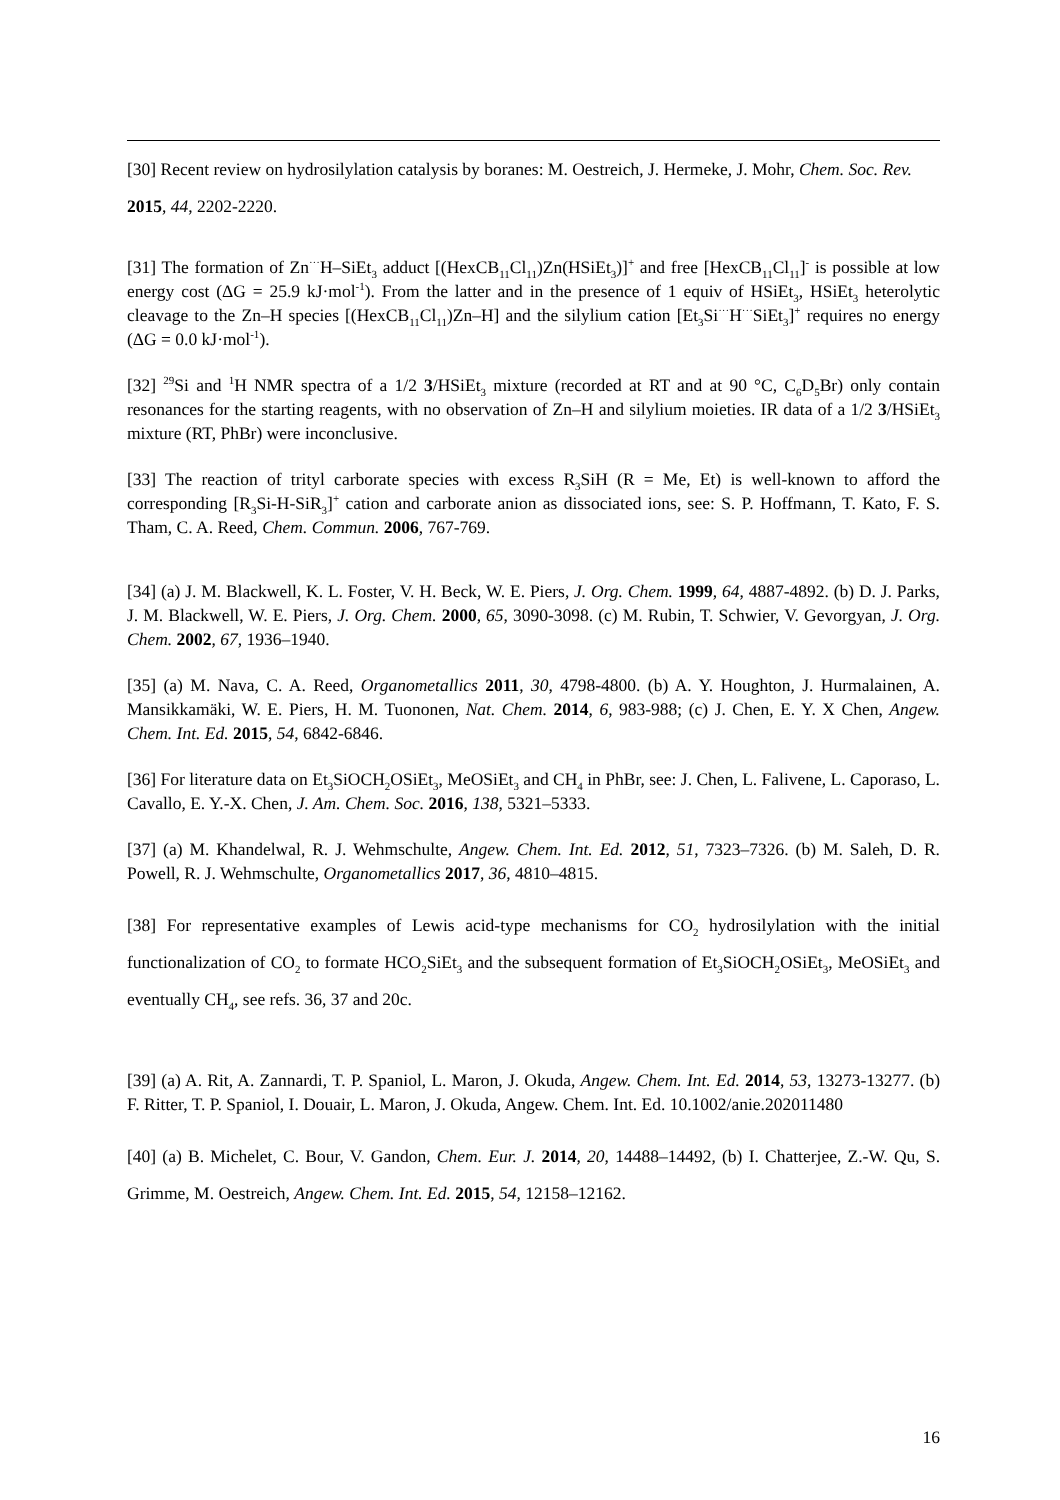[30] Recent review on hydrosilylation catalysis by boranes: M. Oestreich, J. Hermeke, J. Mohr, Chem. Soc. Rev. 2015, 44, 2202-2220.
[31] The formation of Zn<sup>···</sup>H–SiEt<sub>3</sub> adduct [(HexCB<sub>11</sub>Cl<sub>11</sub>)Zn(HSiEt<sub>3</sub>)]<sup>+</sup> and free [HexCB<sub>11</sub>Cl<sub>11</sub>]<sup>-</sup> is possible at low energy cost (ΔG = 25.9 kJ·mol<sup>-1</sup>). From the latter and in the presence of 1 equiv of HSiEt<sub>3</sub>, HSiEt<sub>3</sub> heterolytic cleavage to the Zn–H species [(HexCB<sub>11</sub>Cl<sub>11</sub>)Zn–H] and the silylium cation [Et<sub>3</sub>Si<sup>···</sup>H<sup>···</sup>SiEt<sub>3</sub>]<sup>+</sup> requires no energy (ΔG = 0.0 kJ·mol<sup>-1</sup>).
[32] <sup>29</sup>Si and <sup>1</sup>H NMR spectra of a 1/2 3/HSiEt<sub>3</sub> mixture (recorded at RT and at 90 °C, C<sub>6</sub>D<sub>5</sub>Br) only contain resonances for the starting reagents, with no observation of Zn–H and silylium moieties. IR data of a 1/2 3/HSiEt<sub>3</sub> mixture (RT, PhBr) were inconclusive.
[33] The reaction of trityl carborate species with excess R<sub>3</sub>SiH (R = Me, Et) is well-known to afford the corresponding [R<sub>3</sub>Si-H-SiR<sub>3</sub>]<sup>+</sup> cation and carborate anion as dissociated ions, see: S. P. Hoffmann, T. Kato, F. S. Tham, C. A. Reed, Chem. Commun. 2006, 767-769.
[34] (a) J. M. Blackwell, K. L. Foster, V. H. Beck, W. E. Piers, J. Org. Chem. 1999, 64, 4887-4892. (b) D. J. Parks, J. M. Blackwell, W. E. Piers, J. Org. Chem. 2000, 65, 3090-3098. (c) M. Rubin, T. Schwier, V. Gevorgyan, J. Org. Chem. 2002, 67, 1936–1940.
[35] (a) M. Nava, C. A. Reed, Organometallics 2011, 30, 4798-4800. (b) A. Y. Houghton, J. Hurmalainen, A. Mansikkamäki, W. E. Piers, H. M. Tuononen, Nat. Chem. 2014, 6, 983-988; (c) J. Chen, E. Y. X Chen, Angew. Chem. Int. Ed. 2015, 54, 6842-6846.
[36] For literature data on Et<sub>3</sub>SiOCH<sub>2</sub>OSiEt<sub>3</sub>, MeOSiEt<sub>3</sub> and CH<sub>4</sub> in PhBr, see: J. Chen, L. Falivene, L. Caporaso, L. Cavallo, E. Y.-X. Chen, J. Am. Chem. Soc. 2016, 138, 5321–5333.
[37] (a) M. Khandelwal, R. J. Wehmschulte, Angew. Chem. Int. Ed. 2012, 51, 7323–7326. (b) M. Saleh, D. R. Powell, R. J. Wehmschulte, Organometallics 2017, 36, 4810–4815.
[38] For representative examples of Lewis acid-type mechanisms for CO<sub>2</sub> hydrosilylation with the initial functionalization of CO<sub>2</sub> to formate HCO<sub>2</sub>SiEt<sub>3</sub> and the subsequent formation of Et<sub>3</sub>SiOCH<sub>2</sub>OSiEt<sub>3</sub>, MeOSiEt<sub>3</sub> and eventually CH<sub>4</sub>, see refs. 36, 37 and 20c.
[39] (a) A. Rit, A. Zannardi, T. P. Spaniol, L. Maron, J. Okuda, Angew. Chem. Int. Ed. 2014, 53, 13273-13277. (b) F. Ritter, T. P. Spaniol, I. Douair, L. Maron, J. Okuda, Angew. Chem. Int. Ed. 10.1002/anie.202011480
[40] (a) B. Michelet, C. Bour, V. Gandon, Chem. Eur. J. 2014, 20, 14488–14492, (b) I. Chatterjee, Z.-W. Qu, S. Grimme, M. Oestreich, Angew. Chem. Int. Ed. 2015, 54, 12158–12162.
16